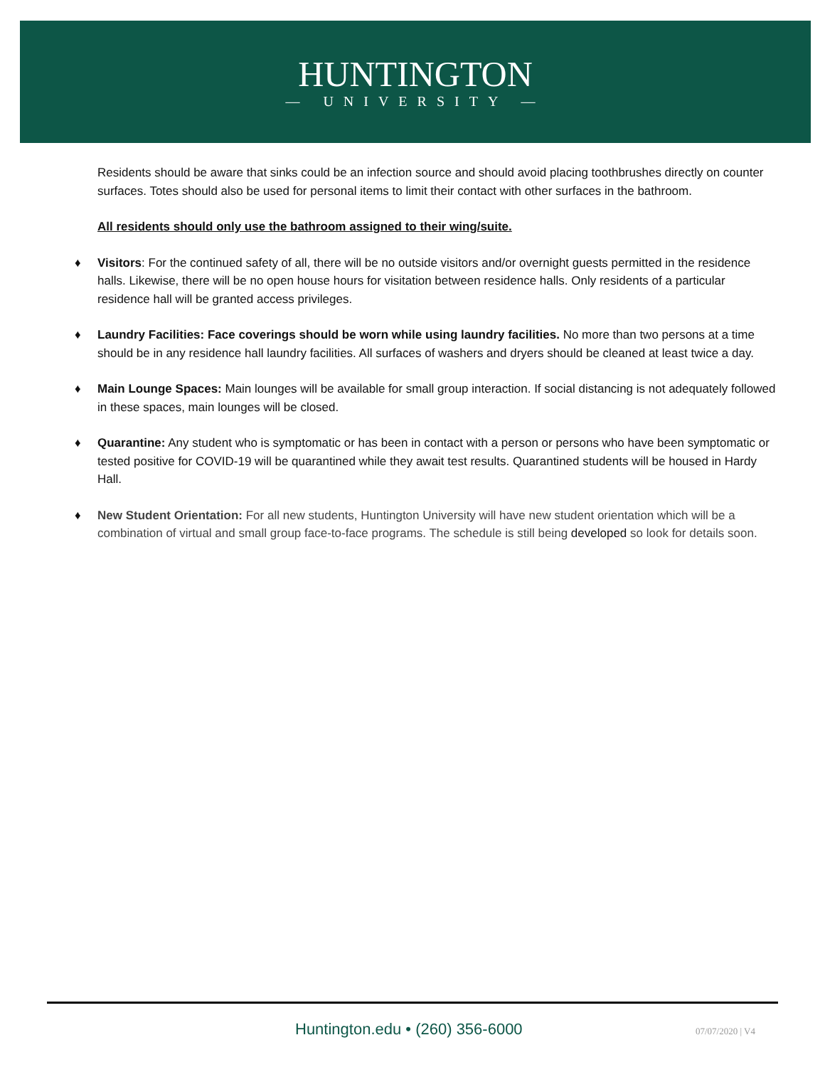HUNTINGTON
— UNIVERSITY —
Residents should be aware that sinks could be an infection source and should avoid placing toothbrushes directly on counter surfaces. Totes should also be used for personal items to limit their contact with other surfaces in the bathroom.
All residents should only use the bathroom assigned to their wing/suite.
♦ Visitors: For the continued safety of all, there will be no outside visitors and/or overnight guests permitted in the residence halls. Likewise, there will be no open house hours for visitation between residence halls. Only residents of a particular residence hall will be granted access privileges.
♦ Laundry Facilities: Face coverings should be worn while using laundry facilities. No more than two persons at a time should be in any residence hall laundry facilities. All surfaces of washers and dryers should be cleaned at least twice a day.
♦ Main Lounge Spaces: Main lounges will be available for small group interaction. If social distancing is not adequately followed in these spaces, main lounges will be closed.
♦ Quarantine: Any student who is symptomatic or has been in contact with a person or persons who have been symptomatic or tested positive for COVID-19 will be quarantined while they await test results. Quarantined students will be housed in Hardy Hall.
♦ New Student Orientation: For all new students, Huntington University will have new student orientation which will be a combination of virtual and small group face-to-face programs. The schedule is still being developed so look for details soon.
Huntington.edu • (260) 356-6000
07/07/2020 | V4